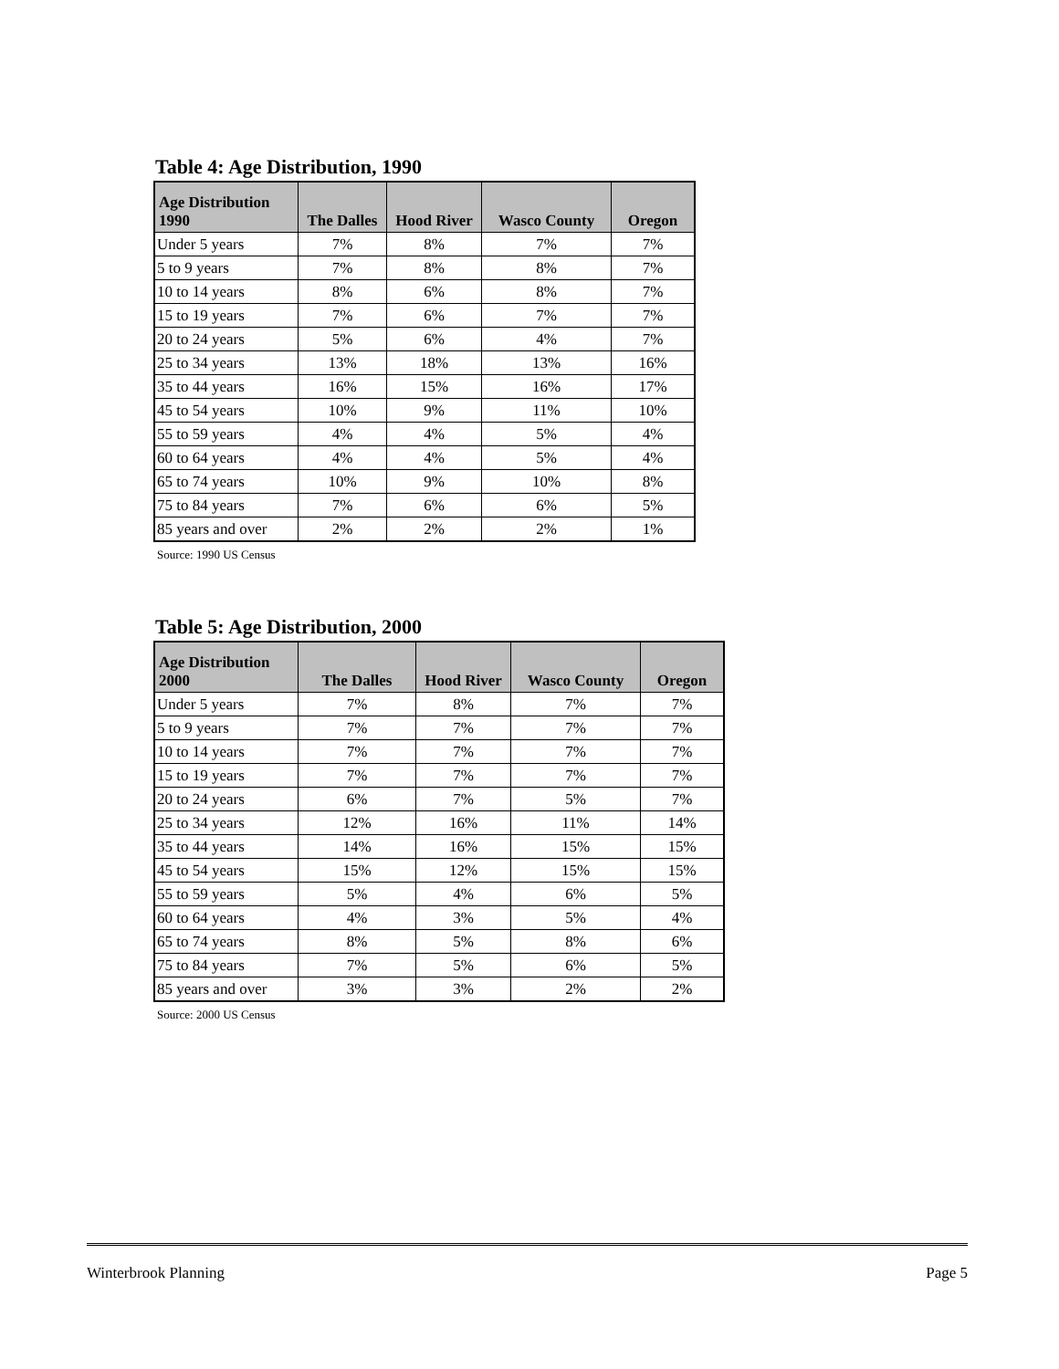Table 4: Age Distribution, 1990
| Age Distribution 1990 | The Dalles | Hood River | Wasco County | Oregon |
| --- | --- | --- | --- | --- |
| Under 5 years | 7% | 8% | 7% | 7% |
| 5 to 9 years | 7% | 8% | 8% | 7% |
| 10 to 14 years | 8% | 6% | 8% | 7% |
| 15 to 19 years | 7% | 6% | 7% | 7% |
| 20 to 24 years | 5% | 6% | 4% | 7% |
| 25 to 34 years | 13% | 18% | 13% | 16% |
| 35 to 44 years | 16% | 15% | 16% | 17% |
| 45 to 54 years | 10% | 9% | 11% | 10% |
| 55 to 59 years | 4% | 4% | 5% | 4% |
| 60 to 64 years | 4% | 4% | 5% | 4% |
| 65 to 74 years | 10% | 9% | 10% | 8% |
| 75 to 84 years | 7% | 6% | 6% | 5% |
| 85 years and over | 2% | 2% | 2% | 1% |
Source: 1990 US Census
Table 5: Age Distribution, 2000
| Age Distribution 2000 | The Dalles | Hood River | Wasco County | Oregon |
| --- | --- | --- | --- | --- |
| Under 5 years | 7% | 8% | 7% | 7% |
| 5 to 9 years | 7% | 7% | 7% | 7% |
| 10 to 14 years | 7% | 7% | 7% | 7% |
| 15 to 19 years | 7% | 7% | 7% | 7% |
| 20 to 24 years | 6% | 7% | 5% | 7% |
| 25 to 34 years | 12% | 16% | 11% | 14% |
| 35 to 44 years | 14% | 16% | 15% | 15% |
| 45 to 54 years | 15% | 12% | 15% | 15% |
| 55 to 59 years | 5% | 4% | 6% | 5% |
| 60 to 64 years | 4% | 3% | 5% | 4% |
| 65 to 74 years | 8% | 5% | 8% | 6% |
| 75 to 84 years | 7% | 5% | 6% | 5% |
| 85 years and over | 3% | 3% | 2% | 2% |
Source: 2000 US Census
Winterbrook Planning Page 5